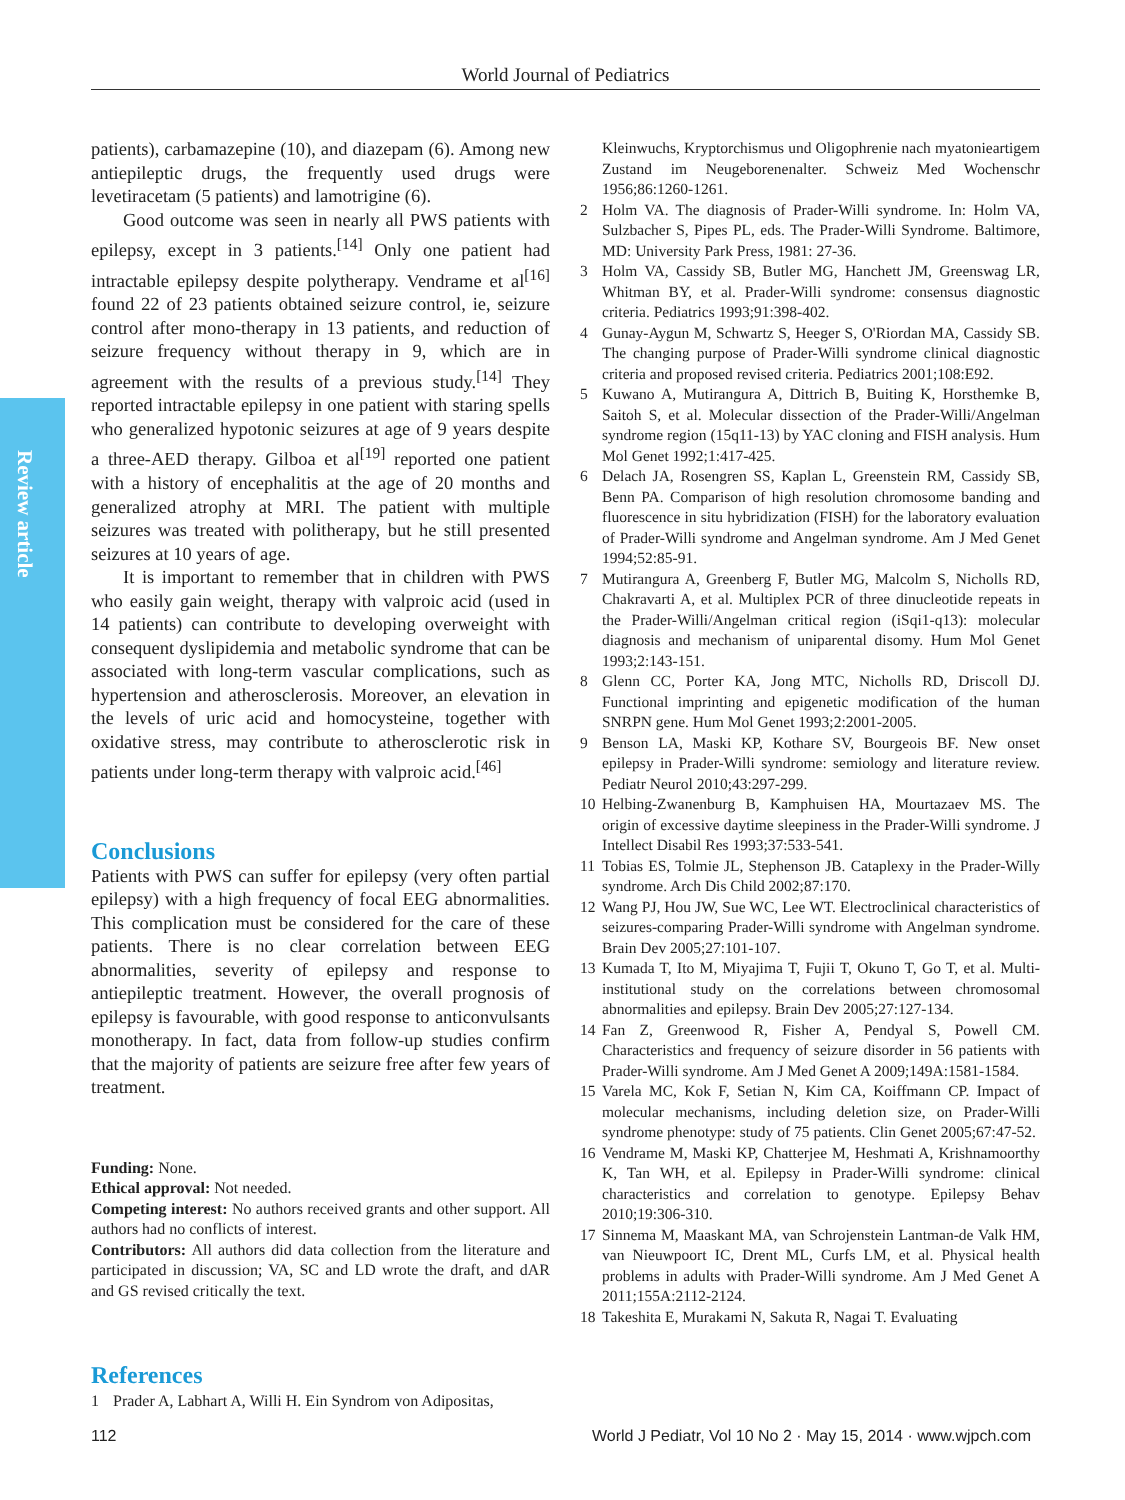World Journal of Pediatrics
Review article
patients), carbamazepine (10), and diazepam (6). Among new antiepileptic drugs, the frequently used drugs were levetiracetam (5 patients) and lamotrigine (6).
Good outcome was seen in nearly all PWS patients with epilepsy, except in 3 patients.<sup>[14]</sup> Only one patient had intractable epilepsy despite polytherapy. Vendrame et al<sup>[16]</sup> found 22 of 23 patients obtained seizure control, ie, seizure control after mono-therapy in 13 patients, and reduction of seizure frequency without therapy in 9, which are in agreement with the results of a previous study.<sup>[14]</sup> They reported intractable epilepsy in one patient with staring spells who generalized hypotonic seizures at age of 9 years despite a three-AED therapy. Gilboa et al<sup>[19]</sup> reported one patient with a history of encephalitis at the age of 20 months and generalized atrophy at MRI. The patient with multiple seizures was treated with politherapy, but he still presented seizures at 10 years of age.
It is important to remember that in children with PWS who easily gain weight, therapy with valproic acid (used in 14 patients) can contribute to developing overweight with consequent dyslipidemia and metabolic syndrome that can be associated with long-term vascular complications, such as hypertension and atherosclerosis. Moreover, an elevation in the levels of uric acid and homocysteine, together with oxidative stress, may contribute to atherosclerotic risk in patients under long-term therapy with valproic acid.<sup>[46]</sup>
Conclusions
Patients with PWS can suffer for epilepsy (very often partial epilepsy) with a high frequency of focal EEG abnormalities. This complication must be considered for the care of these patients. There is no clear correlation between EEG abnormalities, severity of epilepsy and response to antiepileptic treatment. However, the overall prognosis of epilepsy is favourable, with good response to anticonvulsants monotherapy. In fact, data from follow-up studies confirm that the majority of patients are seizure free after few years of treatment.
Funding: None.
Ethical approval: Not needed.
Competing interest: No authors received grants and other support. All authors had no conflicts of interest.
Contributors: All authors did data collection from the literature and participated in discussion; VA, SC and LD wrote the draft, and dAR and GS revised critically the text.
References
1 Prader A, Labhart A, Willi H. Ein Syndrom von Adipositas,
Kleinwuchs, Kryptorchismus und Oligophrenie nach myatonieartigem Zustand im Neugeborenenalter. Schweiz Med Wochenschr 1956;86:1260-1261.
2 Holm VA. The diagnosis of Prader-Willi syndrome. In: Holm VA, Sulzbacher S, Pipes PL, eds. The Prader-Willi Syndrome. Baltimore, MD: University Park Press, 1981: 27-36.
3 Holm VA, Cassidy SB, Butler MG, Hanchett JM, Greenswag LR, Whitman BY, et al. Prader-Willi syndrome: consensus diagnostic criteria. Pediatrics 1993;91:398-402.
4 Gunay-Aygun M, Schwartz S, Heeger S, O'Riordan MA, Cassidy SB. The changing purpose of Prader-Willi syndrome clinical diagnostic criteria and proposed revised criteria. Pediatrics 2001;108:E92.
5 Kuwano A, Mutirangura A, Dittrich B, Buiting K, Horsthemke B, Saitoh S, et al. Molecular dissection of the Prader-Willi/Angelman syndrome region (15q11-13) by YAC cloning and FISH analysis. Hum Mol Genet 1992;1:417-425.
6 Delach JA, Rosengren SS, Kaplan L, Greenstein RM, Cassidy SB, Benn PA. Comparison of high resolution chromosome banding and fluorescence in situ hybridization (FISH) for the laboratory evaluation of Prader-Willi syndrome and Angelman syndrome. Am J Med Genet 1994;52:85-91.
7 Mutirangura A, Greenberg F, Butler MG, Malcolm S, Nicholls RD, Chakravarti A, et al. Multiplex PCR of three dinucleotide repeats in the Prader-Willi/Angelman critical region (iSqi1-q13): molecular diagnosis and mechanism of uniparental disomy. Hum Mol Genet 1993;2:143-151.
8 Glenn CC, Porter KA, Jong MTC, Nicholls RD, Driscoll DJ. Functional imprinting and epigenetic modification of the human SNRPN gene. Hum Mol Genet 1993;2:2001-2005.
9 Benson LA, Maski KP, Kothare SV, Bourgeois BF. New onset epilepsy in Prader-Willi syndrome: semiology and literature review. Pediatr Neurol 2010;43:297-299.
10 Helbing-Zwanenburg B, Kamphuisen HA, Mourtazaev MS. The origin of excessive daytime sleepiness in the Prader-Willi syndrome. J Intellect Disabil Res 1993;37:533-541.
11 Tobias ES, Tolmie JL, Stephenson JB. Cataplexy in the Prader-Willy syndrome. Arch Dis Child 2002;87:170.
12 Wang PJ, Hou JW, Sue WC, Lee WT. Electroclinical characteristics of seizures-comparing Prader-Willi syndrome with Angelman syndrome. Brain Dev 2005;27:101-107.
13 Kumada T, Ito M, Miyajima T, Fujii T, Okuno T, Go T, et al. Multi-institutional study on the correlations between chromosomal abnormalities and epilepsy. Brain Dev 2005;27:127-134.
14 Fan Z, Greenwood R, Fisher A, Pendyal S, Powell CM. Characteristics and frequency of seizure disorder in 56 patients with Prader-Willi syndrome. Am J Med Genet A 2009;149A:1581-1584.
15 Varela MC, Kok F, Setian N, Kim CA, Koiffmann CP. Impact of molecular mechanisms, including deletion size, on Prader-Willi syndrome phenotype: study of 75 patients. Clin Genet 2005;67:47-52.
16 Vendrame M, Maski KP, Chatterjee M, Heshmati A, Krishnamoorthy K, Tan WH, et al. Epilepsy in Prader-Willi syndrome: clinical characteristics and correlation to genotype. Epilepsy Behav 2010;19:306-310.
17 Sinnema M, Maaskant MA, van Schrojenstein Lantman-de Valk HM, van Nieuwpoort IC, Drent ML, Curfs LM, et al. Physical health problems in adults with Prader-Willi syndrome. Am J Med Genet A 2011;155A:2112-2124.
18 Takeshita E, Murakami N, Sakuta R, Nagai T. Evaluating
112 World J Pediatr, Vol 10 No 2 · May 15, 2014 · www.wjpch.com